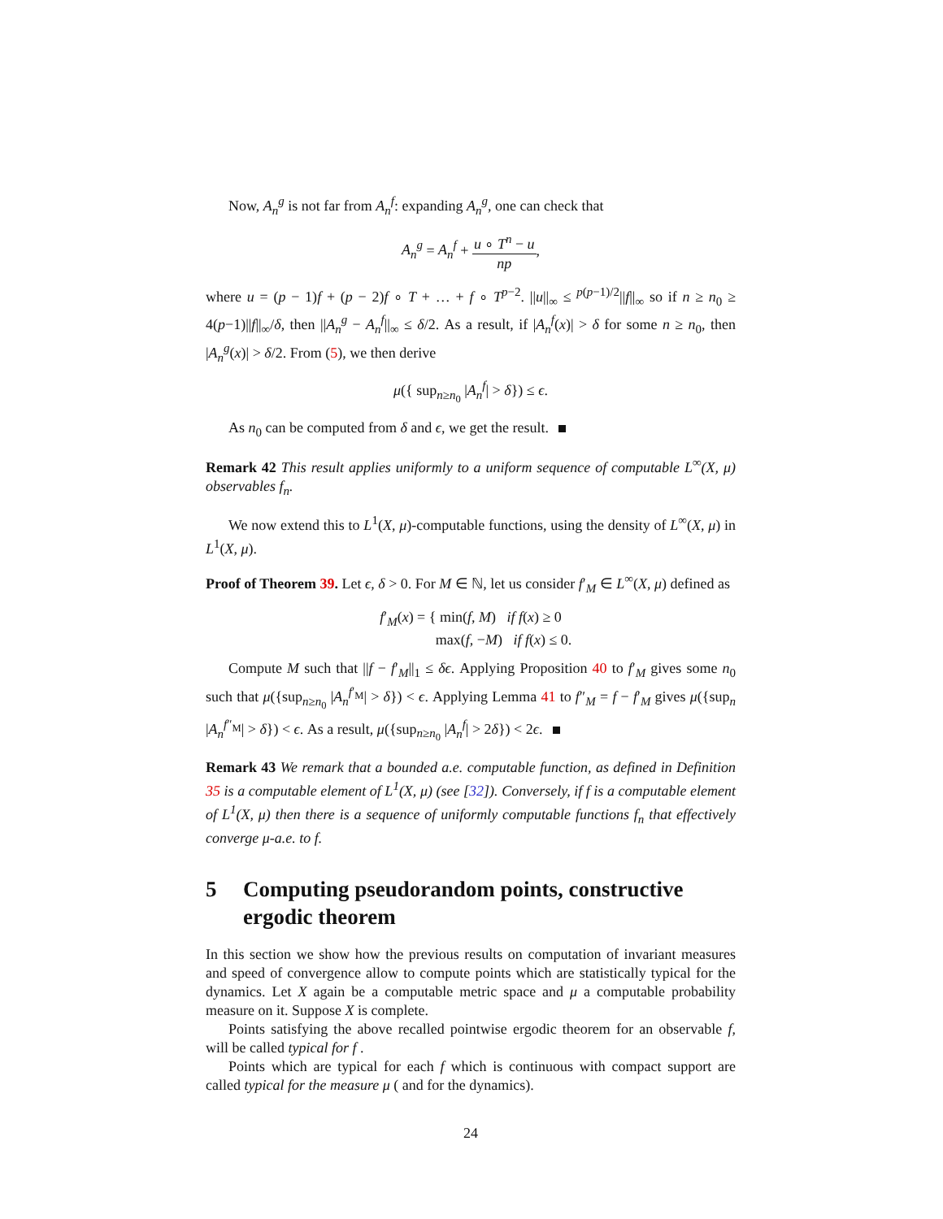Now, A<sub>n</sub><sup>g</sup> is not far from A<sub>n</sub><sup>f</sup>: expanding A<sub>n</sub><sup>g</sup>, one can check that
A<sub>n</sub><sup>g</sup> = A<sub>n</sub><sup>f</sup> + u ∘ T<sup>n</sup> − u np,
where u = (p − 1)f + (p − 2)f ∘ T + … + f ∘ T<sup>p−2</sup>. ||u||<sub>∞</sub> ≤ <sup>p(p−1)/2</sup>||f||<sub>∞</sub> so if n ≥ n<sub>0</sub> ≥ 4(p−1)||f||<sub>∞</sub>/δ, then ||A<sub>n</sub><sup>g</sup> − A<sub>n</sub><sup>f</sup>||<sub>∞</sub> ≤ δ/2. As a result, if |A<sub>n</sub><sup>f</sup>(x)| > δ for some n ≥ n<sub>0</sub>, then |A<sub>n</sub><sup>g</sup>(x)| > δ/2. From (5), we then derive
μ({ sup<sub>n≥n<sub>0</sub></sub> |A<sub>n</sub><sup>f</sup>| > δ}) ≤ ϵ.
As n<sub>0</sub> can be computed from δ and ϵ, we get the result.
Remark 42 This result applies uniformly to a uniform sequence of computable L<sup>∞</sup>(X, μ) observables f<sub>n</sub>.
We now extend this to L<sup>1</sup>(X, μ)-computable functions, using the density of L<sup>∞</sup>(X, μ) in L<sup>1</sup>(X, μ).
Proof of Theorem 39. Let ϵ, δ > 0. For M ∈ ℕ, let us consider f′<sub>M</sub> ∈ L<sup>∞</sup>(X, μ) defined as
f′<sub>M</sub>(x) = { min(f, M) if f(x) ≥ 0
max(f, −M) if f(x) ≤ 0.
Compute M such that ||f − f′<sub>M</sub>||<sub>1</sub> ≤ δϵ. Applying Proposition 40 to f′<sub>M</sub> gives some n<sub>0</sub> such that μ({sup<sub>n≥n<sub>0</sub></sub> |A<sub>n</sub><sup>f′<sub>M</sub></sup>| > δ}) < ϵ. Applying Lemma 41 to f″<sub>M</sub> = f − f′<sub>M</sub> gives μ({sup<sub>n</sub> |A<sub>n</sub><sup>f″<sub>M</sub></sup>| > δ}) < ϵ. As a result, μ({sup<sub>n≥n<sub>0</sub></sub> |A<sub>n</sub><sup>f</sup>| > 2δ}) < 2ϵ.
Remark 43 We remark that a bounded a.e. computable function, as defined in Definition 35 is a computable element of L<sup>1</sup>(X, μ) (see [32]). Conversely, if f is a computable element of L<sup>1</sup>(X, μ) then there is a sequence of uniformly computable functions f<sub>n</sub> that effectively converge μ-a.e. to f.
5 Computing pseudorandom points, constructive ergodic theorem
In this section we show how the previous results on computation of invariant measures and speed of convergence allow to compute points which are statistically typical for the dynamics. Let X again be a computable metric space and μ a computable probability measure on it. Suppose X is complete.
Points satisfying the above recalled pointwise ergodic theorem for an observable f, will be called typical for f .
Points which are typical for each f which is continuous with compact support are called typical for the measure μ ( and for the dynamics).
24